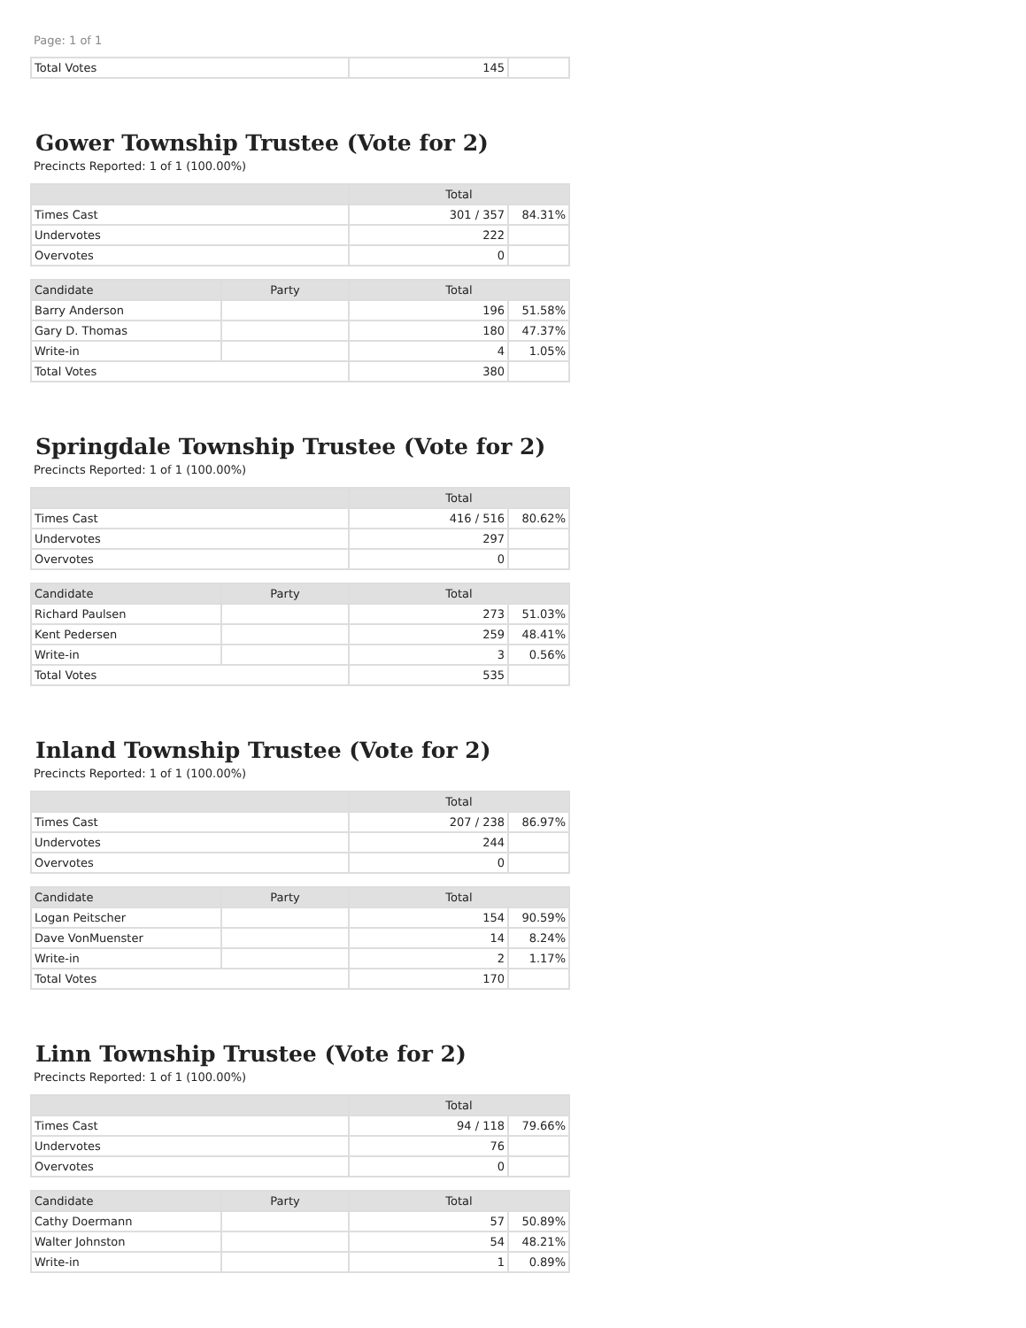Page: 1 of 1
| Total Votes | 145 | |
Gower Township Trustee (Vote for 2)
Precincts Reported: 1 of 1 (100.00%)
| | Total | |
| --- | --- | --- |
| Times Cast | 301 / 357 | 84.31% |
| Undervotes | 222 | |
| Overvotes | 0 | |
| Candidate | Party | Total | |
| --- | --- | --- | --- |
| Barry Anderson | | 196 | 51.58% |
| Gary D. Thomas | | 180 | 47.37% |
| Write-in | | 4 | 1.05% |
| Total Votes | | 380 | |
Springdale Township Trustee (Vote for 2)
Precincts Reported: 1 of 1 (100.00%)
| | Total | |
| --- | --- | --- |
| Times Cast | 416 / 516 | 80.62% |
| Undervotes | 297 | |
| Overvotes | 0 | |
| Candidate | Party | Total | |
| --- | --- | --- | --- |
| Richard Paulsen | | 273 | 51.03% |
| Kent Pedersen | | 259 | 48.41% |
| Write-in | | 3 | 0.56% |
| Total Votes | | 535 | |
Inland Township Trustee (Vote for 2)
Precincts Reported: 1 of 1 (100.00%)
| | Total | |
| --- | --- | --- |
| Times Cast | 207 / 238 | 86.97% |
| Undervotes | 244 | |
| Overvotes | 0 | |
| Candidate | Party | Total | |
| --- | --- | --- | --- |
| Logan Peitscher | | 154 | 90.59% |
| Dave VonMuenster | | 14 | 8.24% |
| Write-in | | 2 | 1.17% |
| Total Votes | | 170 | |
Linn Township Trustee (Vote for 2)
Precincts Reported: 1 of 1 (100.00%)
| | Total | |
| --- | --- | --- |
| Times Cast | 94 / 118 | 79.66% |
| Undervotes | 76 | |
| Overvotes | 0 | |
| Candidate | Party | Total | |
| --- | --- | --- | --- |
| Cathy Doermann | | 57 | 50.89% |
| Walter Johnston | | 54 | 48.21% |
| Write-in | | 1 | 0.89% |